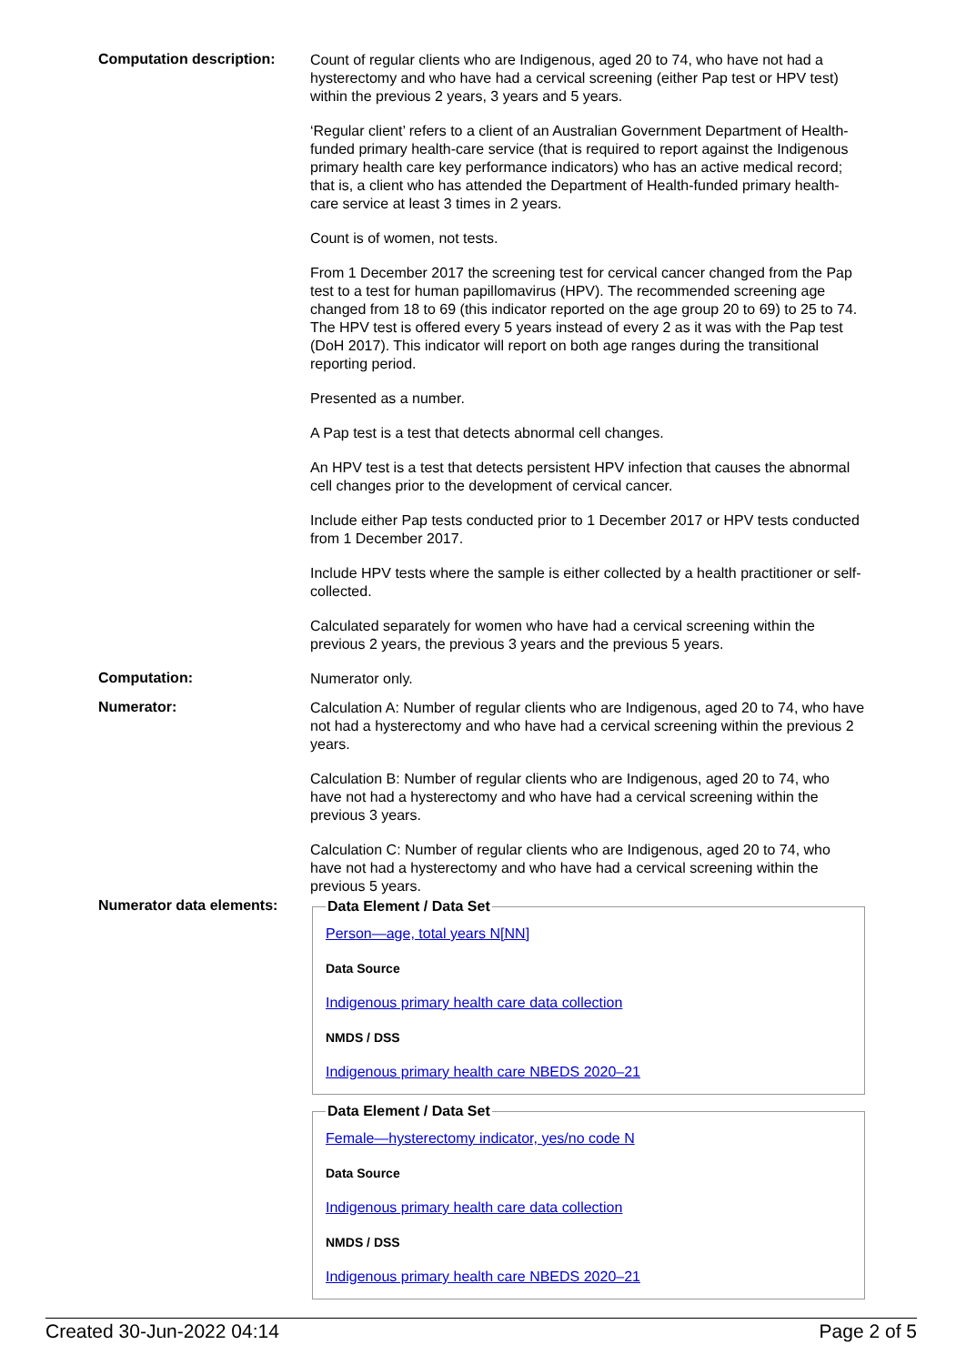Computation description:
Count of regular clients who are Indigenous, aged 20 to 74, who have not had a hysterectomy and who have had a cervical screening (either Pap test or HPV test) within the previous 2 years, 3 years and 5 years.
‘Regular client’ refers to a client of an Australian Government Department of Health-funded primary health-care service (that is required to report against the Indigenous primary health care key performance indicators) who has an active medical record; that is, a client who has attended the Department of Health-funded primary health-care service at least 3 times in 2 years.
Count is of women, not tests.
From 1 December 2017 the screening test for cervical cancer changed from the Pap test to a test for human papillomavirus (HPV). The recommended screening age changed from 18 to 69 (this indicator reported on the age group 20 to 69) to 25 to 74. The HPV test is offered every 5 years instead of every 2 as it was with the Pap test (DoH 2017). This indicator will report on both age ranges during the transitional reporting period.
Presented as a number.
A Pap test is a test that detects abnormal cell changes.
An HPV test is a test that detects persistent HPV infection that causes the abnormal cell changes prior to the development of cervical cancer.
Include either Pap tests conducted prior to 1 December 2017 or HPV tests conducted from 1 December 2017.
Include HPV tests where the sample is either collected by a health practitioner or self-collected.
Calculated separately for women who have had a cervical screening within the previous 2 years, the previous 3 years and the previous 5 years.
Computation:
Numerator only.
Numerator:
Calculation A: Number of regular clients who are Indigenous, aged 20 to 74, who have not had a hysterectomy and who have had a cervical screening within the previous 2 years.
Calculation B: Number of regular clients who are Indigenous, aged 20 to 74, who have not had a hysterectomy and who have had a cervical screening within the previous 3 years.
Calculation C: Number of regular clients who are Indigenous, aged 20 to 74, who have not had a hysterectomy and who have had a cervical screening within the previous 5 years.
Numerator data elements:
Data Element / Data Set Person—age, total years N[NN]
Data Source
Indigenous primary health care data collection
NMDS / DSS
Indigenous primary health care NBEDS 2020–21 Data Element / Data Set Female—hysterectomy indicator, yes/no code N
Data Source
Indigenous primary health care data collection
NMDS / DSS
Indigenous primary health care NBEDS 2020–21
Created 30-Jun-2022 04:14 Page 2 of 5